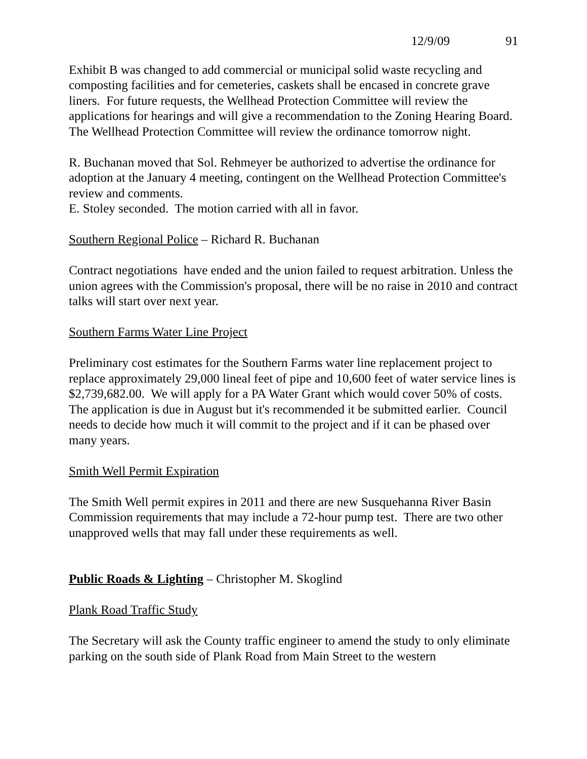12/9/09 91
Exhibit B was changed to add commercial or municipal solid waste recycling and composting facilities and for cemeteries, caskets shall be encased in concrete grave liners. For future requests, the Wellhead Protection Committee will review the applications for hearings and will give a recommendation to the Zoning Hearing Board. The Wellhead Protection Committee will review the ordinance tomorrow night.
R. Buchanan moved that Sol. Rehmeyer be authorized to advertise the ordinance for adoption at the January 4 meeting, contingent on the Wellhead Protection Committee's review and comments.
E. Stoley seconded. The motion carried with all in favor.
Southern Regional Police – Richard R. Buchanan
Contract negotiations have ended and the union failed to request arbitration. Unless the union agrees with the Commission's proposal, there will be no raise in 2010 and contract talks will start over next year.
Southern Farms Water Line Project
Preliminary cost estimates for the Southern Farms water line replacement project to replace approximately 29,000 lineal feet of pipe and 10,600 feet of water service lines is $2,739,682.00. We will apply for a PA Water Grant which would cover 50% of costs. The application is due in August but it's recommended it be submitted earlier. Council needs to decide how much it will commit to the project and if it can be phased over many years.
Smith Well Permit Expiration
The Smith Well permit expires in 2011 and there are new Susquehanna River Basin Commission requirements that may include a 72-hour pump test. There are two other unapproved wells that may fall under these requirements as well.
Public Roads & Lighting – Christopher M. Skoglind
Plank Road Traffic Study
The Secretary will ask the County traffic engineer to amend the study to only eliminate parking on the south side of Plank Road from Main Street to the western